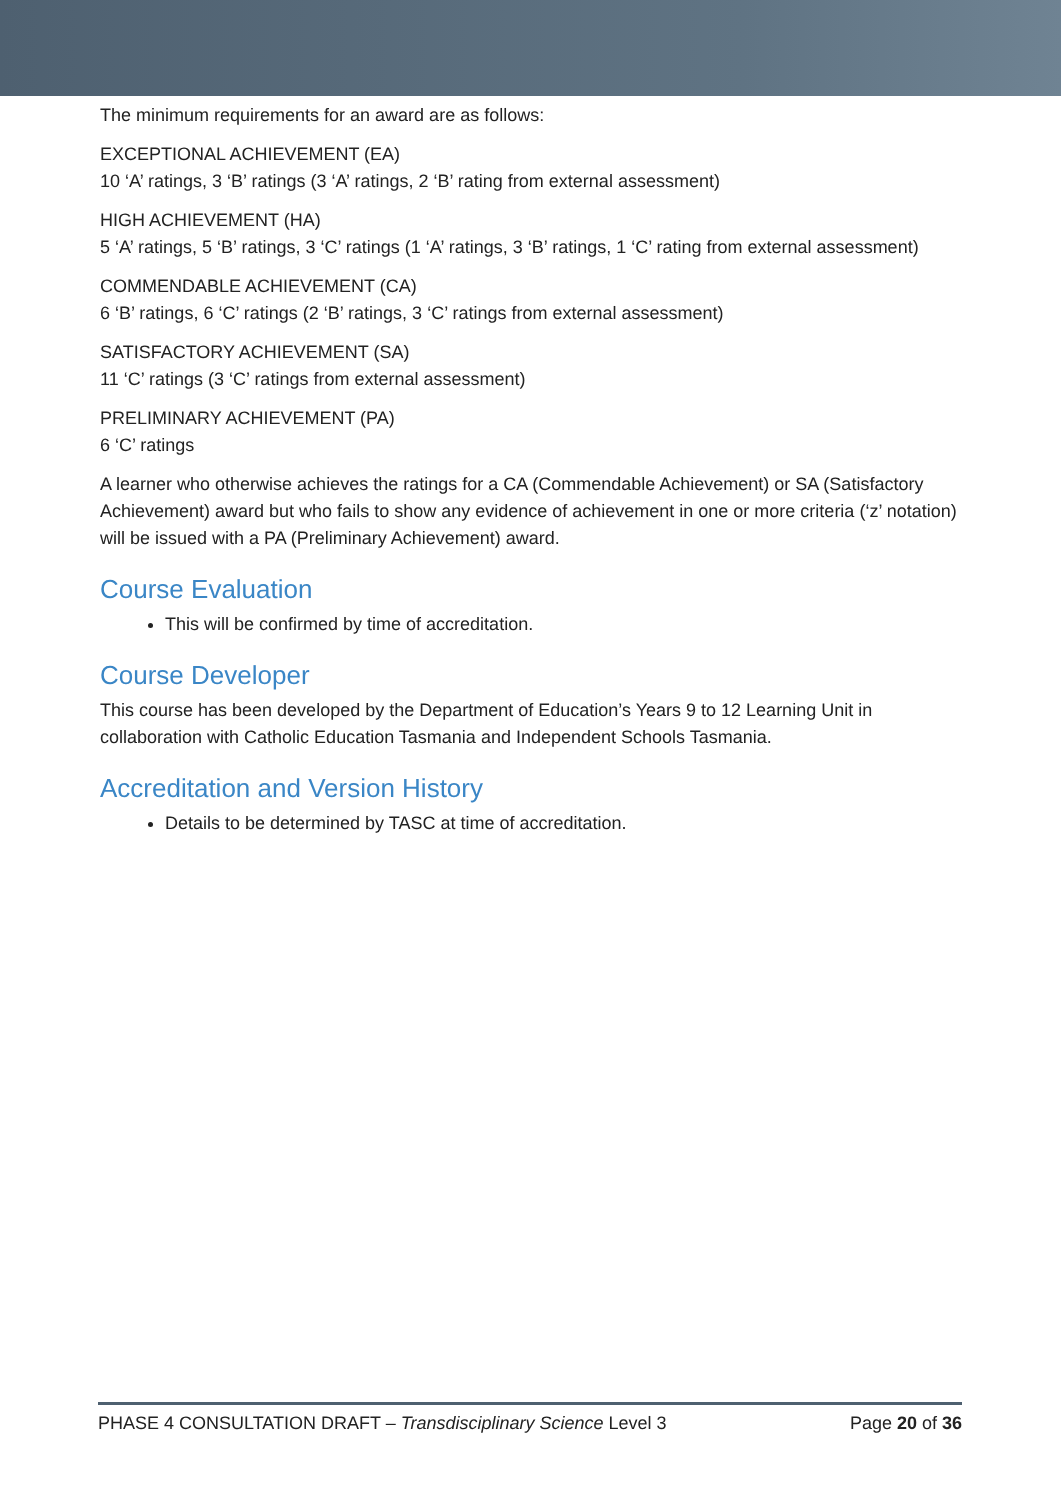The minimum requirements for an award are as follows:
EXCEPTIONAL ACHIEVEMENT (EA)
10 ‘A’ ratings, 3 ‘B’ ratings (3 ‘A’ ratings, 2 ‘B’ rating from external assessment)
HIGH ACHIEVEMENT (HA)
5 ‘A’ ratings, 5 ‘B’ ratings, 3 ‘C’ ratings (1 ‘A’ ratings, 3 ‘B’ ratings, 1 ‘C’ rating from external assessment)
COMMENDABLE ACHIEVEMENT (CA)
6 ‘B’ ratings, 6 ‘C’ ratings (2 ‘B’ ratings, 3 ‘C’ ratings from external assessment)
SATISFACTORY ACHIEVEMENT (SA)
11 ‘C’ ratings (3 ‘C’ ratings from external assessment)
PRELIMINARY ACHIEVEMENT (PA)
6 ‘C’ ratings
A learner who otherwise achieves the ratings for a CA (Commendable Achievement) or SA (Satisfactory Achievement) award but who fails to show any evidence of achievement in one or more criteria (‘z’ notation) will be issued with a PA (Preliminary Achievement) award.
Course Evaluation
This will be confirmed by time of accreditation.
Course Developer
This course has been developed by the Department of Education’s Years 9 to 12 Learning Unit in collaboration with Catholic Education Tasmania and Independent Schools Tasmania.
Accreditation and Version History
Details to be determined by TASC at time of accreditation.
PHASE 4 CONSULTATION DRAFT – Transdisciplinary Science Level 3 Page 20 of 36